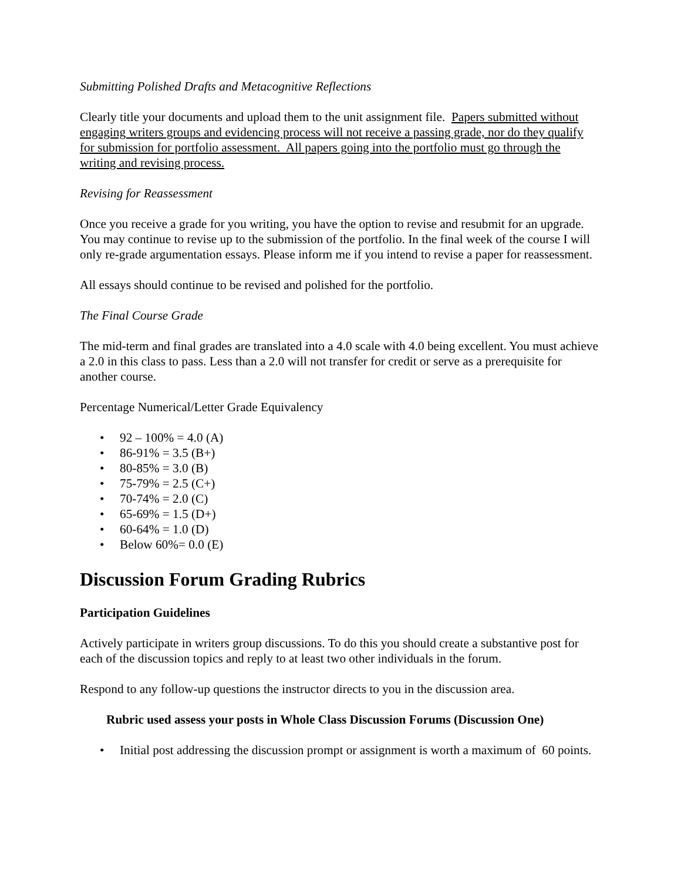Submitting Polished Drafts and Metacognitive Reflections
Clearly title your documents and upload them to the unit assignment file. Papers submitted without engaging writers groups and evidencing process will not receive a passing grade, nor do they qualify for submission for portfolio assessment. All papers going into the portfolio must go through the writing and revising process.
Revising for Reassessment
Once you receive a grade for you writing, you have the option to revise and resubmit for an upgrade. You may continue to revise up to the submission of the portfolio. In the final week of the course I will only re-grade argumentation essays. Please inform me if you intend to revise a paper for reassessment.
All essays should continue to be revised and polished for the portfolio.
The Final Course Grade
The mid-term and final grades are translated into a 4.0 scale with 4.0 being excellent. You must achieve a 2.0 in this class to pass. Less than a 2.0 will not transfer for credit or serve as a prerequisite for another course.
Percentage Numerical/Letter Grade Equivalency
• 92 – 100% = 4.0 (A)
• 86-91% = 3.5 (B+)
• 80-85% = 3.0 (B)
• 75-79% = 2.5 (C+)
• 70-74% = 2.0 (C)
• 65-69% = 1.5 (D+)
• 60-64% = 1.0 (D)
• Below 60%= 0.0 (E)
Discussion Forum Grading Rubrics
Participation Guidelines
Actively participate in writers group discussions. To do this you should create a substantive post for each of the discussion topics and reply to at least two other individuals in the forum.
Respond to any follow-up questions the instructor directs to you in the discussion area.
Rubric used assess your posts in Whole Class Discussion Forums (Discussion One)
• Initial post addressing the discussion prompt or assignment is worth a maximum of 60 points.